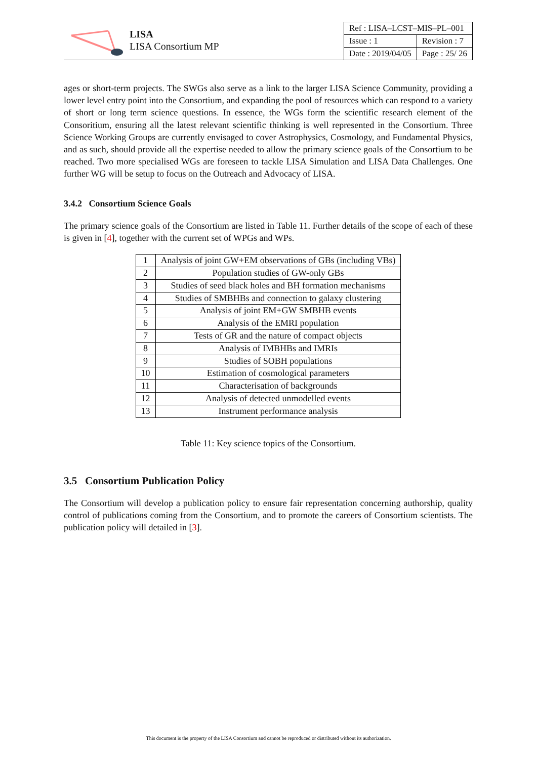LISA
LISA Consortium MP
| Ref : LISA–LCST–MIS–PL–001 | |
| Issue : 1 | Revision : 7 |
| Date : 2019/04/05 | Page : 25/ 26 |
ages or short-term projects. The SWGs also serve as a link to the larger LISA Science Community, providing a lower level entry point into the Consortium, and expanding the pool of resources which can respond to a variety of short or long term science questions. In essence, the WGs form the scientific research element of the Consoritium, ensuring all the latest relevant scientific thinking is well represented in the Consortium. Three Science Working Groups are currently envisaged to cover Astrophysics, Cosmology, and Fundamental Physics, and as such, should provide all the expertise needed to allow the primary science goals of the Consortium to be reached. Two more specialised WGs are foreseen to tackle LISA Simulation and LISA Data Challenges. One further WG will be setup to focus on the Outreach and Advocacy of LISA.
3.4.2 Consortium Science Goals
The primary science goals of the Consortium are listed in Table 11. Further details of the scope of each of these is given in [4], together with the current set of WPGs and WPs.
| 1 | Analysis of joint GW+EM observations of GBs (including VBs) |
| 2 | Population studies of GW-only GBs |
| 3 | Studies of seed black holes and BH formation mechanisms |
| 4 | Studies of SMBHBs and connection to galaxy clustering |
| 5 | Analysis of joint EM+GW SMBHB events |
| 6 | Analysis of the EMRI population |
| 7 | Tests of GR and the nature of compact objects |
| 8 | Analysis of IMBHBs and IMRIs |
| 9 | Studies of SOBH populations |
| 10 | Estimation of cosmological parameters |
| 11 | Characterisation of backgrounds |
| 12 | Analysis of detected unmodelled events |
| 13 | Instrument performance analysis |
Table 11: Key science topics of the Consortium.
3.5 Consortium Publication Policy
The Consortium will develop a publication policy to ensure fair representation concerning authorship, quality control of publications coming from the Consortium, and to promote the careers of Consortium scientists. The publication policy will detailed in [3].
This document is the property of the LISA Consortium and cannot be reproduced or distributed without its authorization.